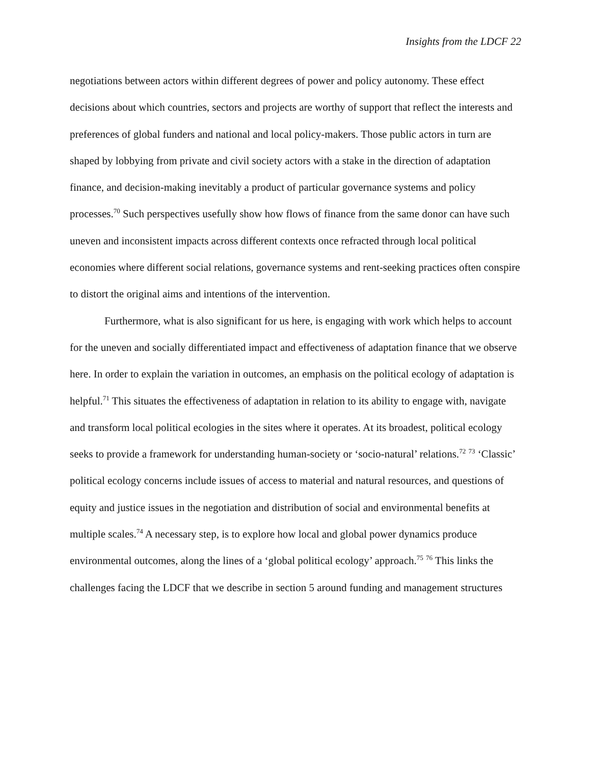Insights from the LDCF 22
negotiations between actors within different degrees of power and policy autonomy. These effect decisions about which countries, sectors and projects are worthy of support that reflect the interests and preferences of global funders and national and local policy-makers. Those public actors in turn are shaped by lobbying from private and civil society actors with a stake in the direction of adaptation finance, and decision-making inevitably a product of particular governance systems and policy processes.<sup>70</sup> Such perspectives usefully show how flows of finance from the same donor can have such uneven and inconsistent impacts across different contexts once refracted through local political economies where different social relations, governance systems and rent-seeking practices often conspire to distort the original aims and intentions of the intervention.
Furthermore, what is also significant for us here, is engaging with work which helps to account for the uneven and socially differentiated impact and effectiveness of adaptation finance that we observe here. In order to explain the variation in outcomes, an emphasis on the political ecology of adaptation is helpful.<sup>71</sup> This situates the effectiveness of adaptation in relation to its ability to engage with, navigate and transform local political ecologies in the sites where it operates. At its broadest, political ecology seeks to provide a framework for understanding human-society or ‘socio-natural’ relations.<sup>72</sup> <sup>73</sup> ‘Classic’ political ecology concerns include issues of access to material and natural resources, and questions of equity and justice issues in the negotiation and distribution of social and environmental benefits at multiple scales.<sup>74</sup> A necessary step, is to explore how local and global power dynamics produce environmental outcomes, along the lines of a ‘global political ecology’ approach.<sup>75</sup> <sup>76</sup> This links the challenges facing the LDCF that we describe in section 5 around funding and management structures